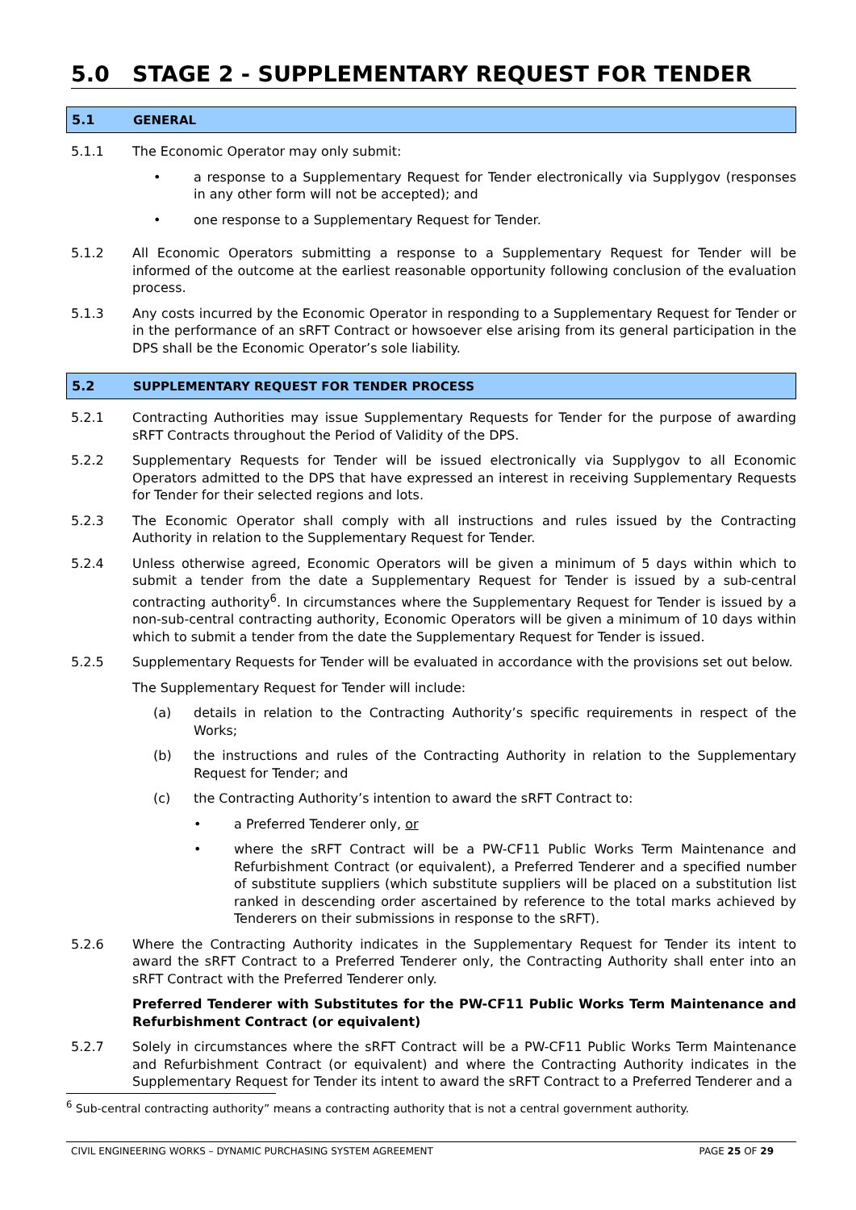5.0 STAGE 2 - SUPPLEMENTARY REQUEST FOR TENDER
5.1 GENERAL
5.1.1 The Economic Operator may only submit:
• a response to a Supplementary Request for Tender electronically via Supplygov (responses in any other form will not be accepted); and
• one response to a Supplementary Request for Tender.
5.1.2 All Economic Operators submitting a response to a Supplementary Request for Tender will be informed of the outcome at the earliest reasonable opportunity following conclusion of the evaluation process.
5.1.3 Any costs incurred by the Economic Operator in responding to a Supplementary Request for Tender or in the performance of an sRFT Contract or howsoever else arising from its general participation in the DPS shall be the Economic Operator’s sole liability.
5.2 SUPPLEMENTARY REQUEST FOR TENDER PROCESS
5.2.1 Contracting Authorities may issue Supplementary Requests for Tender for the purpose of awarding sRFT Contracts throughout the Period of Validity of the DPS.
5.2.2 Supplementary Requests for Tender will be issued electronically via Supplygov to all Economic Operators admitted to the DPS that have expressed an interest in receiving Supplementary Requests for Tender for their selected regions and lots.
5.2.3 The Economic Operator shall comply with all instructions and rules issued by the Contracting Authority in relation to the Supplementary Request for Tender.
5.2.4 Unless otherwise agreed, Economic Operators will be given a minimum of 5 days within which to submit a tender from the date a Supplementary Request for Tender is issued by a sub-central contracting authority<sup>6</sup>. In circumstances where the Supplementary Request for Tender is issued by a non-sub-central contracting authority, Economic Operators will be given a minimum of 10 days within which to submit a tender from the date the Supplementary Request for Tender is issued.
5.2.5 Supplementary Requests for Tender will be evaluated in accordance with the provisions set out below.
The Supplementary Request for Tender will include:
(a) details in relation to the Contracting Authority’s specific requirements in respect of the Works;
(b) the instructions and rules of the Contracting Authority in relation to the Supplementary Request for Tender; and
(c) the Contracting Authority’s intention to award the sRFT Contract to:
• a Preferred Tenderer only, or
• where the sRFT Contract will be a PW-CF11 Public Works Term Maintenance and Refurbishment Contract (or equivalent), a Preferred Tenderer and a specified number of substitute suppliers (which substitute suppliers will be placed on a substitution list ranked in descending order ascertained by reference to the total marks achieved by Tenderers on their submissions in response to the sRFT).
5.2.6 Where the Contracting Authority indicates in the Supplementary Request for Tender its intent to award the sRFT Contract to a Preferred Tenderer only, the Contracting Authority shall enter into an sRFT Contract with the Preferred Tenderer only.
Preferred Tenderer with Substitutes for the PW-CF11 Public Works Term Maintenance and Refurbishment Contract (or equivalent)
5.2.7 Solely in circumstances where the sRFT Contract will be a PW-CF11 Public Works Term Maintenance and Refurbishment Contract (or equivalent) and where the Contracting Authority indicates in the Supplementary Request for Tender its intent to award the sRFT Contract to a Preferred Tenderer and a
<sup>6</sup> Sub-central contracting authority” means a contracting authority that is not a central government authority.
CIVIL ENGINEERING WORKS – DYNAMIC PURCHASING SYSTEM AGREEMENT PAGE 25 OF 29